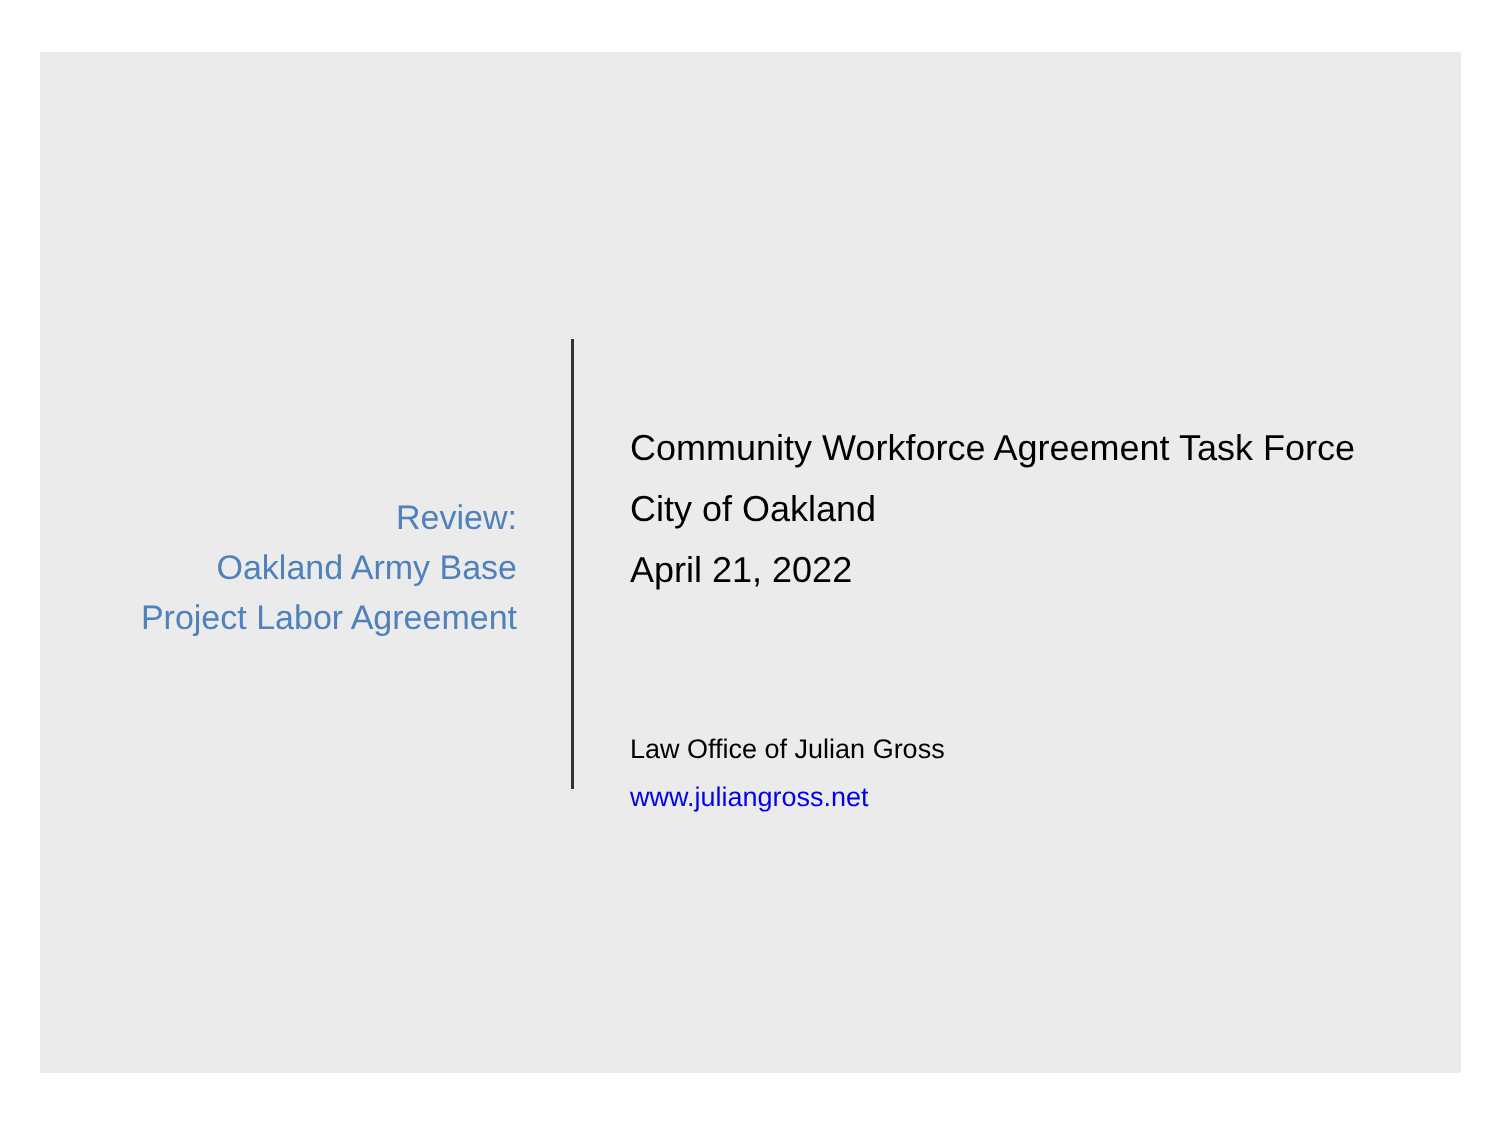Review:
Oakland Army Base
Project Labor Agreement
Community Workforce Agreement Task Force
City of Oakland
April 21, 2022
Law Office of Julian Gross
www.juliangross.net